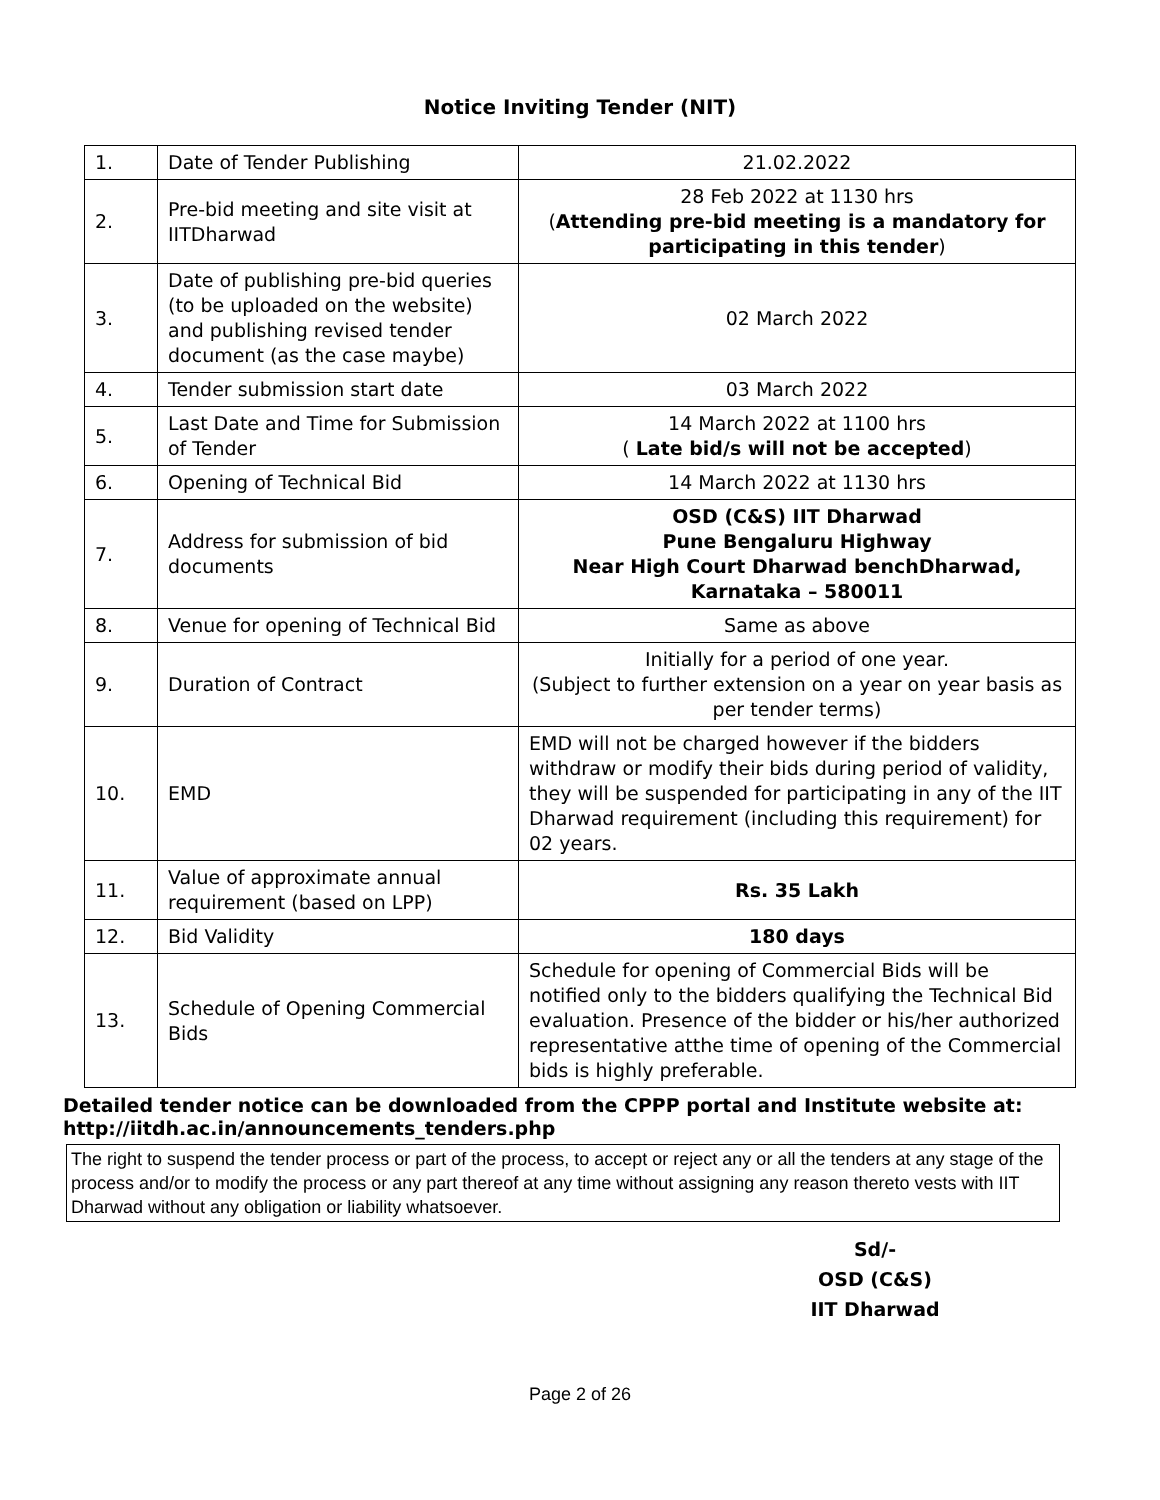Notice Inviting Tender (NIT)
| 1. | Date of Tender Publishing | 21.02.2022 |
| 2. | Pre-bid meeting and site visit at IITDharwad | 28 Feb 2022 at 1130 hrs ( Attending pre-bid meeting is a mandatory for participating in this tender ) |
| 3. | Date of publishing pre-bid queries (to be uploaded on the website) and publishing revised tender document (as the case maybe) | 02 March 2022 |
| 4. | Tender submission start date | 03 March 2022 |
| 5. | Last Date and Time for Submission of Tender | 14 March 2022 at 1100 hrs ( Late bid/s will not be accepted ) |
| 6. | Opening of Technical Bid | 14 March 2022 at 1130 hrs |
| 7. | Address for submission of bid documents | OSD (C&S) IIT Dharwad Pune Bengaluru Highway Near High Court Dharwad benchDharwad, Karnataka – 580011 |
| 8. | Venue for opening of Technical Bid | Same as above |
| 9. | Duration of Contract | Initially for a period of one year. (Subject to further extension on a year on year basis as per tender terms) |
| 10. | EMD | EMD will not be charged however if the bidders withdraw or modify their bids during period of validity, they will be suspended for participating in any of the IIT Dharwad requirement (including this requirement) for 02 years. |
| 11. | Value of approximate annual requirement (based on LPP) | Rs. 35 Lakh |
| 12. | Bid Validity | 180 days |
| 13. | Schedule of Opening Commercial Bids | Schedule for opening of Commercial Bids will be notified only to the bidders qualifying the Technical Bid evaluation. Presence of the bidder or his/her authorized representative atthe time of opening of the Commercial bids is highly preferable. |
Detailed tender notice can be downloaded from the CPPP portal and Institute website at:
http://iitdh.ac.in/announcements_tenders.php
The right to suspend the tender process or part of the process, to accept or reject any or all the tenders at any stage of the process and/or to modify the process or any part thereof at any time without assigning any reason thereto vests with IIT Dharwad without any obligation or liability whatsoever.
Sd/-
OSD (C&S)
IIT Dharwad
Page 2 of 26